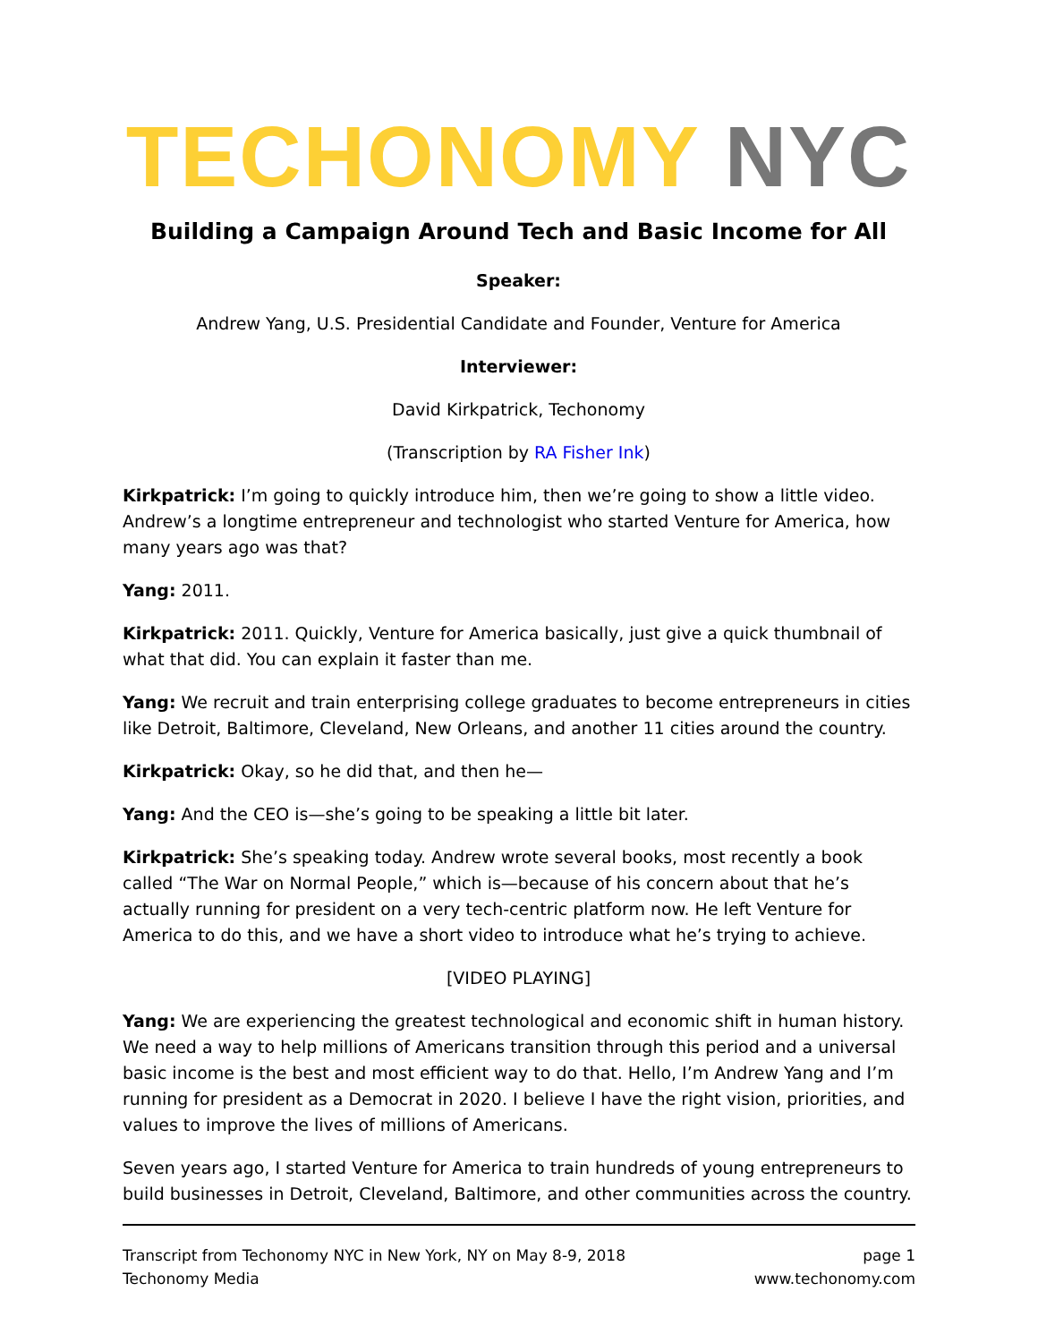TECHONOMY NYC
Building a Campaign Around Tech and Basic Income for All
Speaker:
Andrew Yang, U.S. Presidential Candidate and Founder, Venture for America
Interviewer:
David Kirkpatrick, Techonomy
(Transcription by RA Fisher Ink)
Kirkpatrick: I’m going to quickly introduce him, then we’re going to show a little video. Andrew’s a longtime entrepreneur and technologist who started Venture for America, how many years ago was that?
Yang: 2011.
Kirkpatrick: 2011. Quickly, Venture for America basically, just give a quick thumbnail of what that did. You can explain it faster than me.
Yang: We recruit and train enterprising college graduates to become entrepreneurs in cities like Detroit, Baltimore, Cleveland, New Orleans, and another 11 cities around the country.
Kirkpatrick: Okay, so he did that, and then he—
Yang: And the CEO is—she’s going to be speaking a little bit later.
Kirkpatrick: She’s speaking today. Andrew wrote several books, most recently a book called “The War on Normal People,” which is—because of his concern about that he’s actually running for president on a very tech-centric platform now. He left Venture for America to do this, and we have a short video to introduce what he’s trying to achieve.
[VIDEO PLAYING]
Yang: We are experiencing the greatest technological and economic shift in human history. We need a way to help millions of Americans transition through this period and a universal basic income is the best and most efficient way to do that. Hello, I’m Andrew Yang and I’m running for president as a Democrat in 2020. I believe I have the right vision, priorities, and values to improve the lives of millions of Americans.
Seven years ago, I started Venture for America to train hundreds of young entrepreneurs to build businesses in Detroit, Cleveland, Baltimore, and other communities across the country.
Transcript from Techonomy NYC in New York, NY on May 8-9, 2018
Techonomy Media
page 1
www.techonomy.com